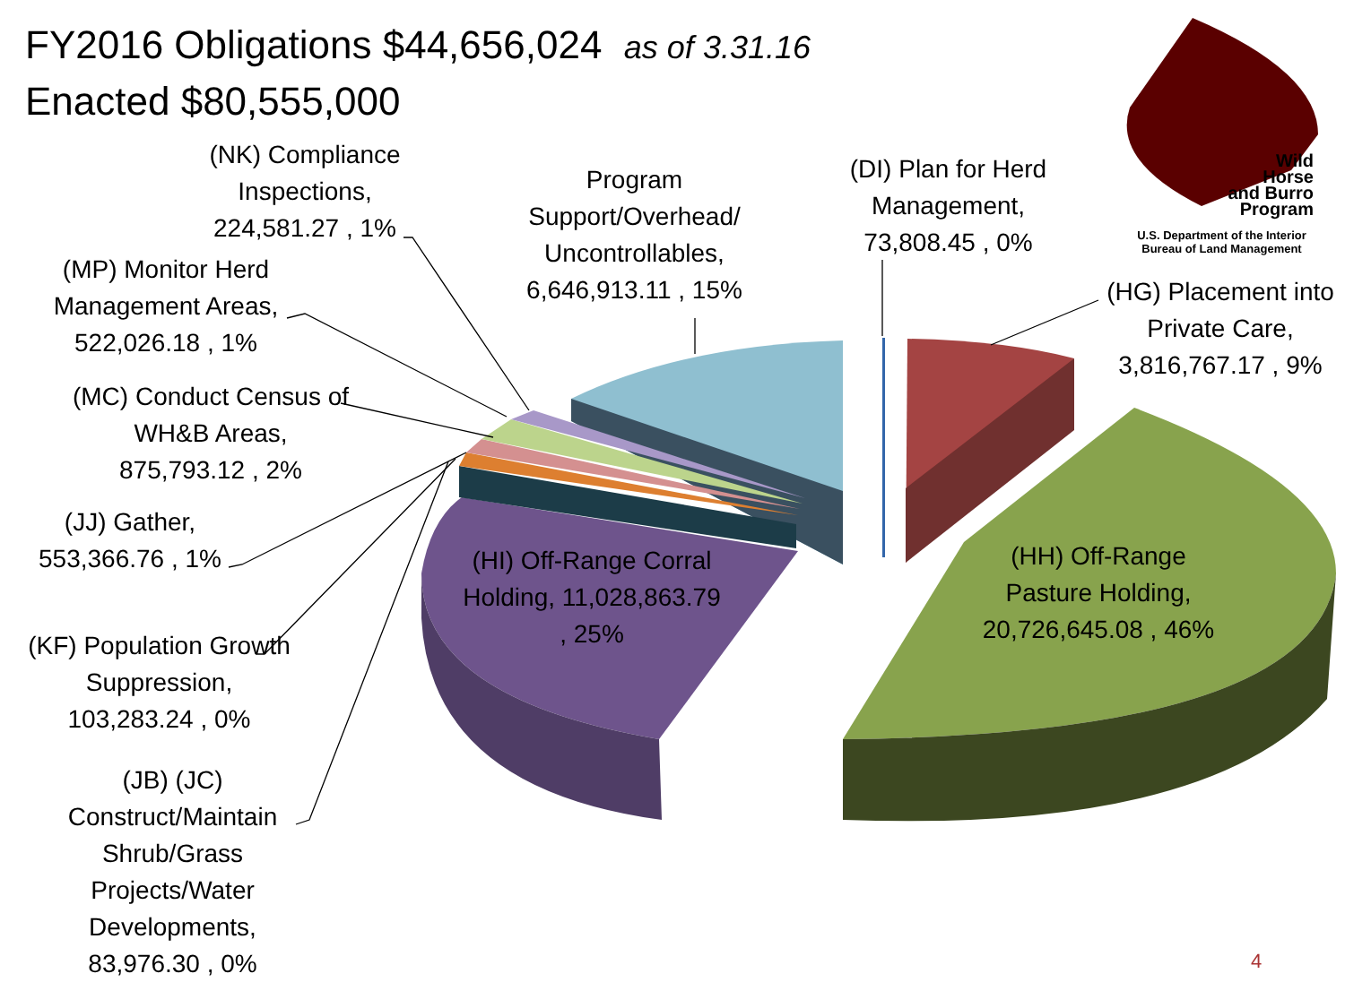FY2016 Obligations $44,656,024 as of 3.31.16
Enacted $80,555,000
Wild
Horse
and Burro
Program
U.S. Department of the Interior
Bureau of Land Management
(NK) Compliance Inspections, 224,581.27 , 1%
(MP) Monitor Herd Management Areas, 522,026.18 , 1%
(MC) Conduct Census of WH&B Areas, 875,793.12 , 2%
(JJ) Gather, 553,366.76 , 1%
(KF) Population Growth Suppression, 103,283.24 , 0%
(JB) (JC) Construct/Maintain Shrub/Grass Projects/Water Developments, 83,976.30 , 0%
Program Support/Overhead/ Uncontrollables, 6,646,913.11 , 15%
(DI) Plan for Herd Management, 73,808.45 , 0%
(HG) Placement into Private Care, 3,816,767.17 , 9%
(HI) Off-Range Corral Holding, 11,028,863.79 , 25%
(HH) Off-Range Pasture Holding, 20,726,645.08 , 46%
4